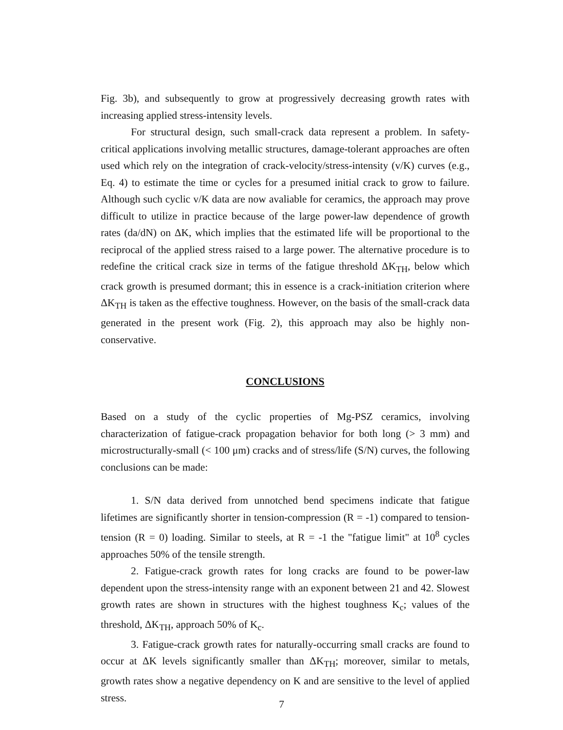Fig. 3b), and subsequently to grow at progressively decreasing growth rates with increasing applied stress-intensity levels.
For structural design, such small-crack data represent a problem. In safety-critical applications involving metallic structures, damage-tolerant approaches are often used which rely on the integration of crack-velocity/stress-intensity (v/K) curves (e.g., Eq. 4) to estimate the time or cycles for a presumed initial crack to grow to failure. Although such cyclic v/K data are now avaliable for ceramics, the approach may prove difficult to utilize in practice because of the large power-law dependence of growth rates (da/dN) on ΔK, which implies that the estimated life will be proportional to the reciprocal of the applied stress raised to a large power. The alternative procedure is to redefine the critical crack size in terms of the fatigue threshold ΔK<sub>TH</sub>, below which crack growth is presumed dormant; this in essence is a crack-initiation criterion where ΔK<sub>TH</sub> is taken as the effective toughness. However, on the basis of the small-crack data generated in the present work (Fig. 2), this approach may also be highly non-conservative.
CONCLUSIONS
Based on a study of the cyclic properties of Mg-PSZ ceramics, involving characterization of fatigue-crack propagation behavior for both long (> 3 mm) and microstructurally-small (< 100 μm) cracks and of stress/life (S/N) curves, the following conclusions can be made:
1. S/N data derived from unnotched bend specimens indicate that fatigue lifetimes are significantly shorter in tension-compression (R = -1) compared to tension-tension (R = 0) loading. Similar to steels, at R = -1 the "fatigue limit" at 10<sup>8</sup> cycles approaches 50% of the tensile strength.
2. Fatigue-crack growth rates for long cracks are found to be power-law dependent upon the stress-intensity range with an exponent between 21 and 42. Slowest growth rates are shown in structures with the highest toughness K<sub>c</sub>; values of the threshold, ΔK<sub>TH</sub>, approach 50% of K<sub>c</sub>.
3. Fatigue-crack growth rates for naturally-occurring small cracks are found to occur at ΔK levels significantly smaller than ΔK<sub>TH</sub>; moreover, similar to metals, growth rates show a negative dependency on K and are sensitive to the level of applied stress.
7